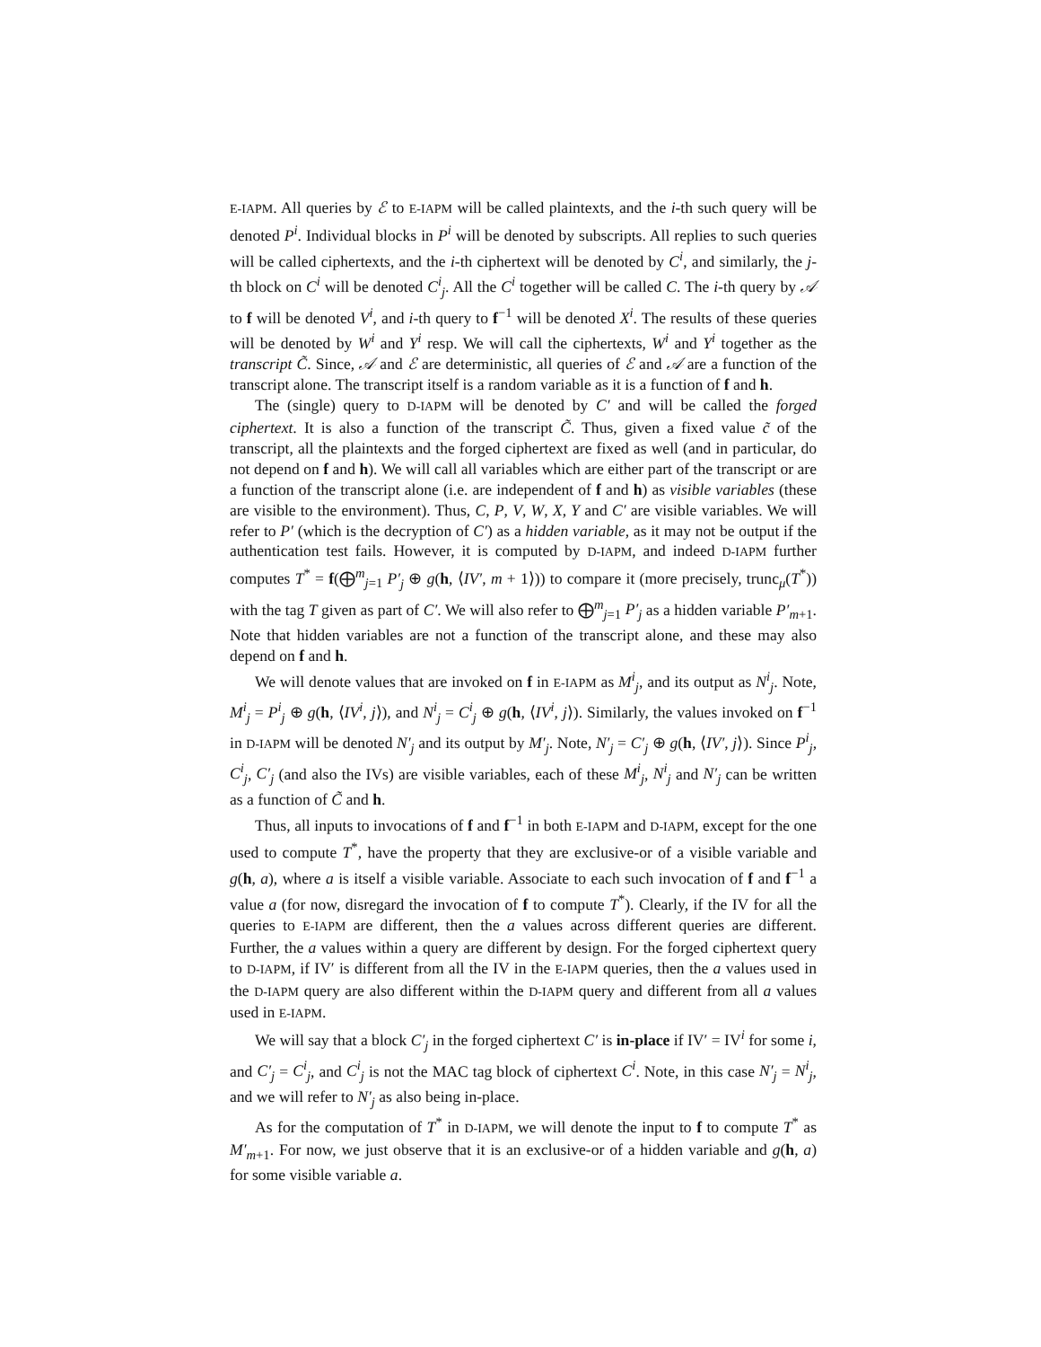E-IAPM. All queries by ℰ to E-IAPM will be called plaintexts, and the i-th such query will be denoted P<sup>i</sup>. Individual blocks in P<sup>i</sup> will be denoted by subscripts. All replies to such queries will be called ciphertexts, and the i-th ciphertext will be denoted by C<sup>i</sup>, and similarly, the j-th block on C<sup>i</sup> will be denoted C<sup>i</sup><sub>j</sub>. All the C<sup>i</sup> together will be called C. The i-th query by 𝒜 to f will be denoted V<sup>i</sup>, and i-th query to f<sup>−1</sup> will be denoted X<sup>i</sup>. The results of these queries will be denoted by W<sup>i</sup> and Y<sup>i</sup> resp. We will call the ciphertexts, W<sup>i</sup> and Y<sup>i</sup> together as the transcript C̃. Since, 𝒜 and ℰ are deterministic, all queries of ℰ and 𝒜 are a function of the transcript alone. The transcript itself is a random variable as it is a function of f and h.
The (single) query to D-IAPM will be denoted by C′ and will be called the forged ciphertext. It is also a function of the transcript C̃. Thus, given a fixed value c̃ of the transcript, all the plaintexts and the forged ciphertext are fixed as well (and in particular, do not depend on f and h). We will call all variables which are either part of the transcript or are a function of the transcript alone (i.e. are independent of f and h) as visible variables (these are visible to the environment). Thus, C, P, V, W, X, Y and C′ are visible variables. We will refer to P′ (which is the decryption of C′) as a hidden variable, as it may not be output if the authentication test fails. However, it is computed by D-IAPM, and indeed D-IAPM further computes T<sup>*</sup> = f(⨁<sup>m</sup><sub>j=1</sub> P′<sub>j</sub> ⊕ g(h, ⟨IV′, m + 1⟩)) to compare it (more precisely, trunc<sub>μ</sub>(T<sup>*</sup>)) with the tag T given as part of C′. We will also refer to ⨁<sup>m</sup><sub>j=1</sub> P′<sub>j</sub> as a hidden variable P′<sub>m+1</sub>. Note that hidden variables are not a function of the transcript alone, and these may also depend on f and h.
We will denote values that are invoked on f in E-IAPM as M<sup>i</sup><sub>j</sub>, and its output as N<sup>i</sup><sub>j</sub>. Note, M<sup>i</sup><sub>j</sub> = P<sup>i</sup><sub>j</sub> ⊕ g(h, ⟨IV<sup>i</sup>, j⟩), and N<sup>i</sup><sub>j</sub> = C<sup>i</sup><sub>j</sub> ⊕ g(h, ⟨IV<sup>i</sup>, j⟩). Similarly, the values invoked on f<sup>−1</sup> in D-IAPM will be denoted N′<sub>j</sub> and its output by M′<sub>j</sub>. Note, N′<sub>j</sub> = C′<sub>j</sub> ⊕ g(h, ⟨IV′, j⟩). Since P<sup>i</sup><sub>j</sub>, C<sup>i</sup><sub>j</sub>, C′<sub>j</sub> (and also the IVs) are visible variables, each of these M<sup>i</sup><sub>j</sub>, N<sup>i</sup><sub>j</sub> and N′<sub>j</sub> can be written as a function of C̃ and h.
Thus, all inputs to invocations of f and f<sup>−1</sup> in both E-IAPM and D-IAPM, except for the one used to compute T<sup>*</sup>, have the property that they are exclusive-or of a visible variable and g(h, a), where a is itself a visible variable. Associate to each such invocation of f and f<sup>−1</sup> a value a (for now, disregard the invocation of f to compute T<sup>*</sup>). Clearly, if the IV for all the queries to E-IAPM are different, then the a values across different queries are different. Further, the a values within a query are different by design. For the forged ciphertext query to D-IAPM, if IV′ is different from all the IV in the E-IAPM queries, then the a values used in the D-IAPM query are also different within the D-IAPM query and different from all a values used in E-IAPM.
We will say that a block C′<sub>j</sub> in the forged ciphertext C′ is in-place if IV′ = IV<sup>i</sup> for some i, and C′<sub>j</sub> = C<sup>i</sup><sub>j</sub>, and C<sup>i</sup><sub>j</sub> is not the MAC tag block of ciphertext C<sup>i</sup>. Note, in this case N′<sub>j</sub> = N<sup>i</sup><sub>j</sub>, and we will refer to N′<sub>j</sub> as also being in-place.
As for the computation of T<sup>*</sup> in D-IAPM, we will denote the input to f to compute T<sup>*</sup> as M′<sub>m+1</sub>. For now, we just observe that it is an exclusive-or of a hidden variable and g(h, a) for some visible variable a.